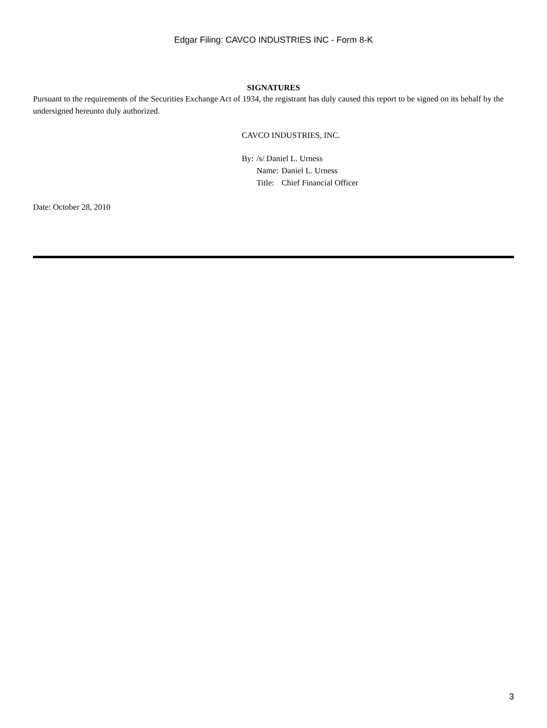Edgar Filing: CAVCO INDUSTRIES INC - Form 8-K
SIGNATURES
Pursuant to the requirements of the Securities Exchange Act of 1934, the registrant has duly caused this report to be signed on its behalf by the undersigned hereunto duly authorized.
CAVCO INDUSTRIES, INC.
| By: | /s/ Daniel L. Urness | |
| | Name: | Daniel L. Urness |
| | Title: | Chief Financial Officer |
Date: October 28, 2010
3